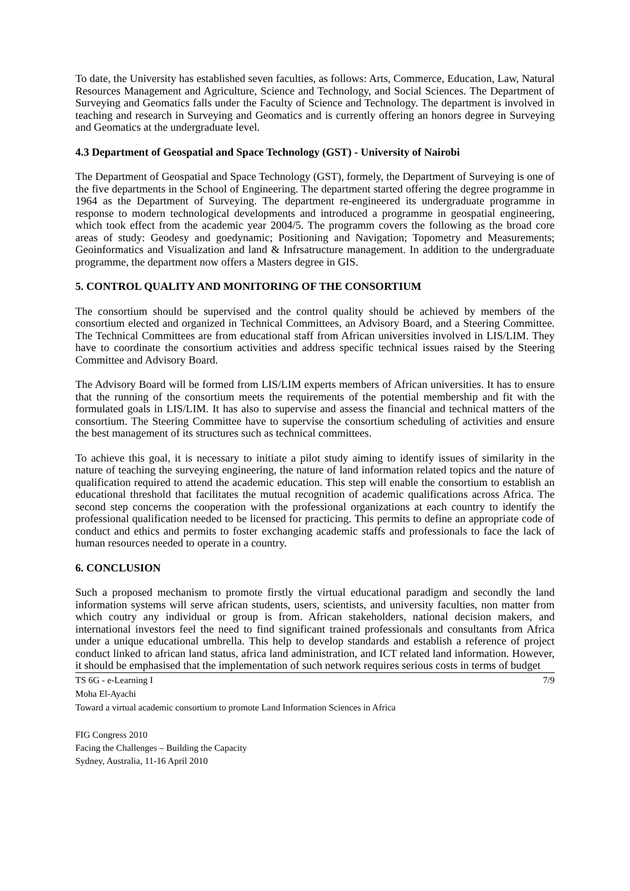To date, the University has established seven faculties, as follows: Arts, Commerce, Education, Law, Natural Resources Management and Agriculture, Science and Technology, and Social Sciences. The Department of Surveying and Geomatics falls under the Faculty of Science and Technology. The department is involved in teaching and research in Surveying and Geomatics and is currently offering an honors degree in Surveying and Geomatics at the undergraduate level.
4.3 Department of Geospatial and Space Technology (GST) - University of Nairobi
The Department of Geospatial and Space Technology (GST), formely, the Department of Surveying is one of the five departments in the School of Engineering. The department started offering the degree programme in 1964 as the Department of Surveying. The department re-engineered its undergraduate programme in response to modern technological developments and introduced a programme in geospatial engineering, which took effect from the academic year 2004/5. The programm covers the following as the broad core areas of study: Geodesy and goedynamic; Positioning and Navigation; Topometry and Measurements; Geoinformatics and Visualization and land & Infrsatructure management. In addition to the undergraduate programme, the department now offers a Masters degree in GIS.
5. CONTROL QUALITY AND MONITORING OF THE CONSORTIUM
The consortium should be supervised and the control quality should be achieved by members of the consortium elected and organized in Technical Committees, an Advisory Board, and a Steering Committee. The Technical Committees are from educational staff from African universities involved in LIS/LIM. They have to coordinate the consortium activities and address specific technical issues raised by the Steering Committee and Advisory Board.
The Advisory Board will be formed from LIS/LIM experts members of African universities. It has to ensure that the running of the consortium meets the requirements of the potential membership and fit with the formulated goals in LIS/LIM. It has also to supervise and assess the financial and technical matters of the consortium. The Steering Committee have to supervise the consortium scheduling of activities and ensure the best management of its structures such as technical committees.
To achieve this goal, it is necessary to initiate a pilot study aiming to identify issues of similarity in the nature of teaching the surveying engineering, the nature of land information related topics and the nature of qualification required to attend the academic education. This step will enable the consortium to establish an educational threshold that facilitates the mutual recognition of academic qualifications across Africa. The second step concerns the cooperation with the professional organizations at each country to identify the professional qualification needed to be licensed for practicing. This permits to define an appropriate code of conduct and ethics and permits to foster exchanging academic staffs and professionals to face the lack of human resources needed to operate in a country.
6. CONCLUSION
Such a proposed mechanism to promote firstly the virtual educational paradigm and secondly the land information systems will serve african students, users, scientists, and university faculties, non matter from which coutry any individual or group is from. African stakeholders, national decision makers, and international investors feel the need to find significant trained professionals and consultants from Africa under a unique educational umbrella. This help to develop standards and establish a reference of project conduct linked to african land status, africa land administration, and ICT related land information. However, it should be emphasised that the implementation of such network requires serious costs in terms of budget
7/9 TS 6G - e-Learning I
Moha El-Ayachi
Toward a virtual academic consortium to promote Land Information Sciences in Africa
FIG Congress 2010
Facing the Challenges – Building the Capacity
Sydney, Australia, 11-16 April 2010